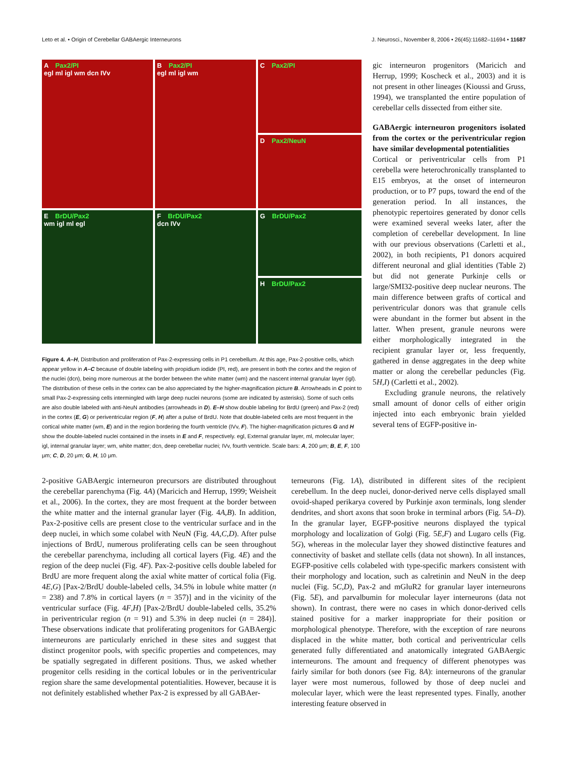Leto et al. • Origin of Cerebellar GABAergic Interneurons
J. Neurosci., November 8, 2006 • 26(45):11682–11694 • 11687
A Pax2/PI
egl ml igl wm dcn IVv
B Pax2/PI
egl ml igl wm
C Pax2/PI
D Pax2/NeuN
E BrDU/Pax2
wm igl ml egl
F BrDU/Pax2
dcn IVv
G BrDU/Pax2
H BrDU/Pax2
Figure 4. A–H, Distribution and proliferation of Pax-2-expressing cells in P1 cerebellum. At this age, Pax-2-positive cells, which appear yellow in A–C because of double labeling with propidium iodide (PI, red), are present in both the cortex and the region of the nuclei (dcn), being more numerous at the border between the white matter (wm) and the nascent internal granular layer (igl). The distribution of these cells in the cortex can be also appreciated by the higher-magnification picture B. Arrowheads in C point to small Pax-2-expressing cells intermingled with large deep nuclei neurons (some are indicated by asterisks). Some of such cells are also double labeled with anti-NeuN antibodies (arrowheads in D). E–H show double labeling for BrdU (green) and Pax-2 (red) in the cortex (E, G) or periventricular region (F, H) after a pulse of BrdU. Note that double-labeled cells are most frequent in the cortical white matter (wm, E) and in the region bordering the fourth ventricle (IVv, F). The higher-magnification pictures G and H show the double-labeled nuclei contained in the insets in E and F, respectively. egl, External granular layer, ml, molecular layer; igl, internal granular layer; wm, white matter; dcn, deep cerebellar nuclei; IVv, fourth ventricle. Scale bars: A, 200 μm; B, E, F, 100 μm; C, D, 20 μm; G, H, 10 μm.
gic interneuron progenitors (Maricich and Herrup, 1999; Koscheck et al., 2003) and it is not present in other lineages (Kioussi and Gruss, 1994), we transplanted the entire population of cerebellar cells dissected from either site.
GABAergic interneuron progenitors isolated from the cortex or the periventricular region have similar developmental potentialities
Cortical or periventricular cells from P1 cerebella were heterochronically transplanted to E15 embryos, at the onset of interneuron production, or to P7 pups, toward the end of the generation period. In all instances, the phenotypic repertoires generated by donor cells were examined several weeks later, after the completion of cerebellar development. In line with our previous observations (Carletti et al., 2002), in both recipients, P1 donors acquired different neuronal and glial identities (Table 2) but did not generate Purkinje cells or large/SMI32-positive deep nuclear neurons. The main difference between grafts of cortical and periventricular donors was that granule cells were abundant in the former but absent in the latter. When present, granule neurons were either morphologically integrated in the recipient granular layer or, less frequently, gathered in dense aggregates in the deep white matter or along the cerebellar peduncles (Fig. 5H,I) (Carletti et al., 2002).
Excluding granule neurons, the relatively small amount of donor cells of either origin injected into each embryonic brain yielded several tens of EGFP-positive in-
2-positive GABAergic interneuron precursors are distributed throughout the cerebellar parenchyma (Fig. 4A) (Maricich and Herrup, 1999; Weisheit et al., 2006). In the cortex, they are most frequent at the border between the white matter and the internal granular layer (Fig. 4A,B). In addition, Pax-2-positive cells are present close to the ventricular surface and in the deep nuclei, in which some colabel with NeuN (Fig. 4A,C,D). After pulse injections of BrdU, numerous proliferating cells can be seen throughout the cerebellar parenchyma, including all cortical layers (Fig. 4E) and the region of the deep nuclei (Fig. 4F). Pax-2-positive cells double labeled for BrdU are more frequent along the axial white matter of cortical folia (Fig. 4E,G) [Pax-2/BrdU double-labeled cells, 34.5% in lobule white matter (n = 238) and 7.8% in cortical layers (n = 357)] and in the vicinity of the ventricular surface (Fig. 4F,H) [Pax-2/BrdU double-labeled cells, 35.2% in periventricular region (n = 91) and 5.3% in deep nuclei (n = 284)]. These observations indicate that proliferating progenitors for GABAergic interneurons are particularly enriched in these sites and suggest that distinct progenitor pools, with specific properties and competences, may be spatially segregated in different positions. Thus, we asked whether progenitor cells residing in the cortical lobules or in the periventricular region share the same developmental potentialities. However, because it is not definitely established whether Pax-2 is expressed by all GABAer-
terneurons (Fig. 1A), distributed in different sites of the recipient cerebellum. In the deep nuclei, donor-derived nerve cells displayed small ovoid-shaped perikarya covered by Purkinje axon terminals, long slender dendrites, and short axons that soon broke in terminal arbors (Fig. 5A–D). In the granular layer, EGFP-positive neurons displayed the typical morphology and localization of Golgi (Fig. 5E,F) and Lugaro cells (Fig. 5G), whereas in the molecular layer they showed distinctive features and connectivity of basket and stellate cells (data not shown). In all instances, EGFP-positive cells colabeled with type-specific markers consistent with their morphology and location, such as calretinin and NeuN in the deep nuclei (Fig. 5C,D), Pax-2 and mGluR2 for granular layer interneurons (Fig. 5E), and parvalbumin for molecular layer interneurons (data not shown). In contrast, there were no cases in which donor-derived cells stained positive for a marker inappropriate for their position or morphological phenotype. Therefore, with the exception of rare neurons displaced in the white matter, both cortical and periventricular cells generated fully differentiated and anatomically integrated GABAergic interneurons. The amount and frequency of different phenotypes was fairly similar for both donors (see Fig. 8A): interneurons of the granular layer were most numerous, followed by those of deep nuclei and molecular layer, which were the least represented types. Finally, another interesting feature observed in